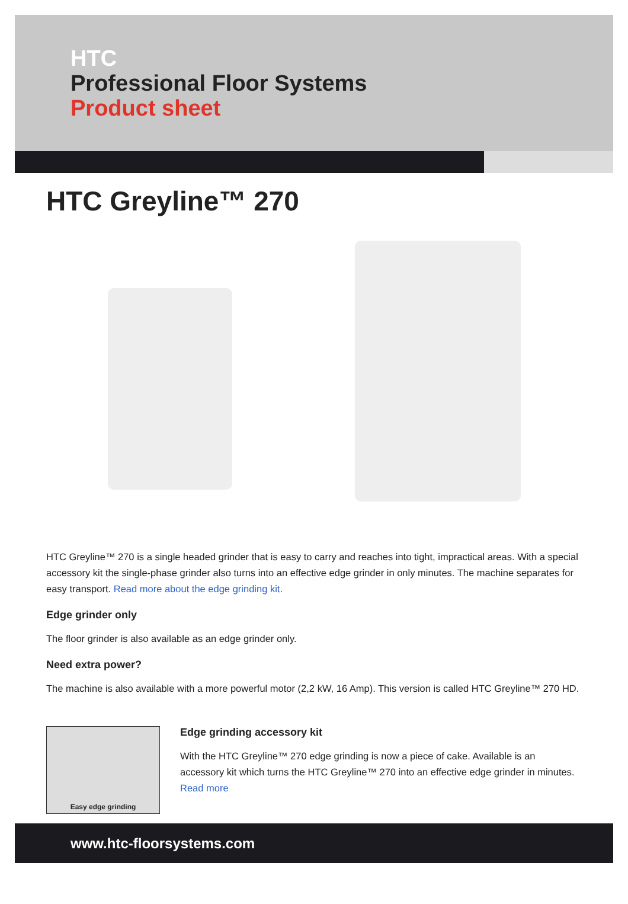HTC
Professional Floor Systems
Product sheet
HTC Greyline™ 270
HTC Greyline™ 270 is a single headed grinder that is easy to carry and reaches into tight, impractical areas. With a special accessory kit the single-phase grinder also turns into an effective edge grinder in only minutes. The machine separates for easy transport. Read more about the edge grinding kit.
Edge grinder only
The floor grinder is also available as an edge grinder only.
Need extra power?
The machine is also available with a more powerful motor (2,2 kW, 16 Amp). This version is called HTC Greyline™ 270 HD.
Easy edge grinding
Edge grinding accessory kit
With the HTC Greyline™ 270 edge grinding is now a piece of cake. Available is an accessory kit which turns the HTC Greyline™ 270 into an effective edge grinder in minutes. Read more
www.htc-floorsystems.com